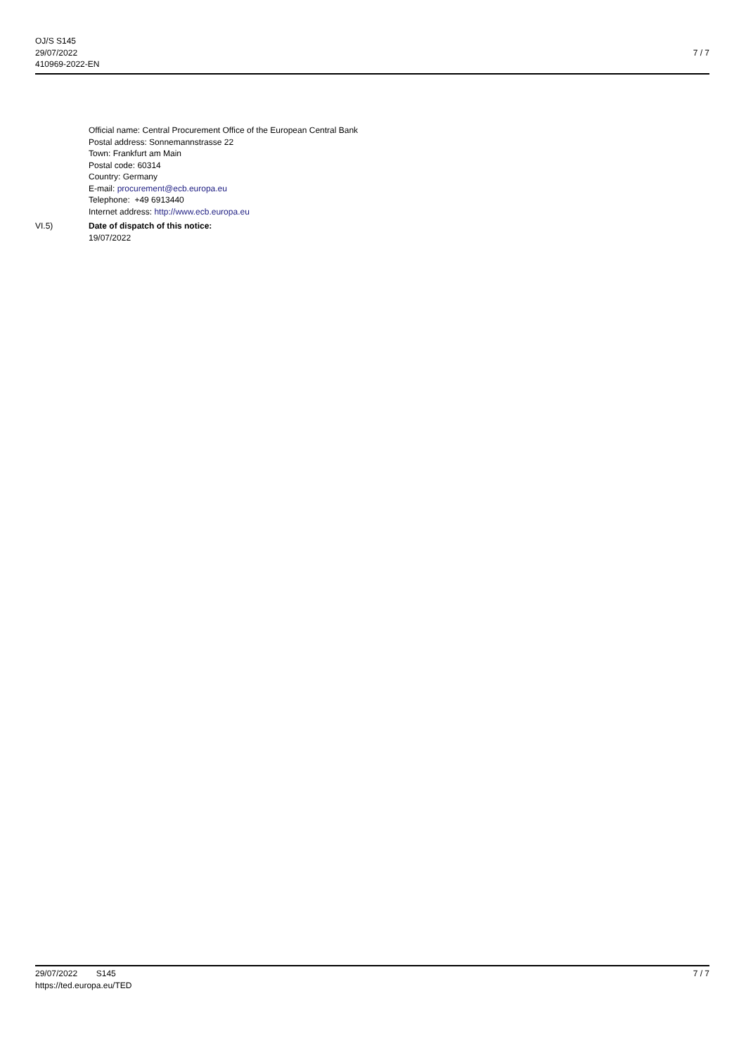OJ/S S145
29/07/2022
410969-2022-EN
7 / 7
Official name: Central Procurement Office of the European Central Bank
Postal address: Sonnemannstrasse 22
Town: Frankfurt am Main
Postal code: 60314
Country: Germany
E-mail: procurement@ecb.europa.eu
Telephone: +49 6913440
Internet address: http://www.ecb.europa.eu
VI.5) Date of dispatch of this notice:
19/07/2022
29/07/2022 S145 7 / 7
https://ted.europa.eu/TED